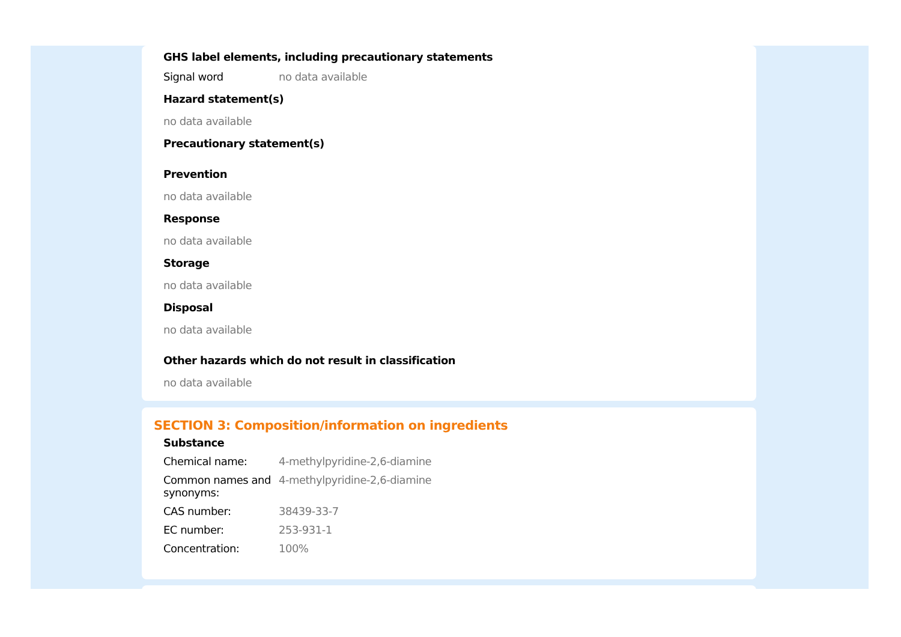GHS label elements, including precautionary statements
| Signal word | no data available |
Hazard statement(s)
no data available
Precautionary statement(s)
Prevention
no data available
Response
no data available
Storage
no data available
Disposal
no data available
Other hazards which do not result in classification
no data available
SECTION 3: Composition/information on ingredients
Substance
| Chemical name: | 4-methylpyridine-2,6-diamine |
| Common names and synonyms: | 4-methylpyridine-2,6-diamine |
| CAS number: | 38439-33-7 |
| EC number: | 253-931-1 |
| Concentration: | 100% |